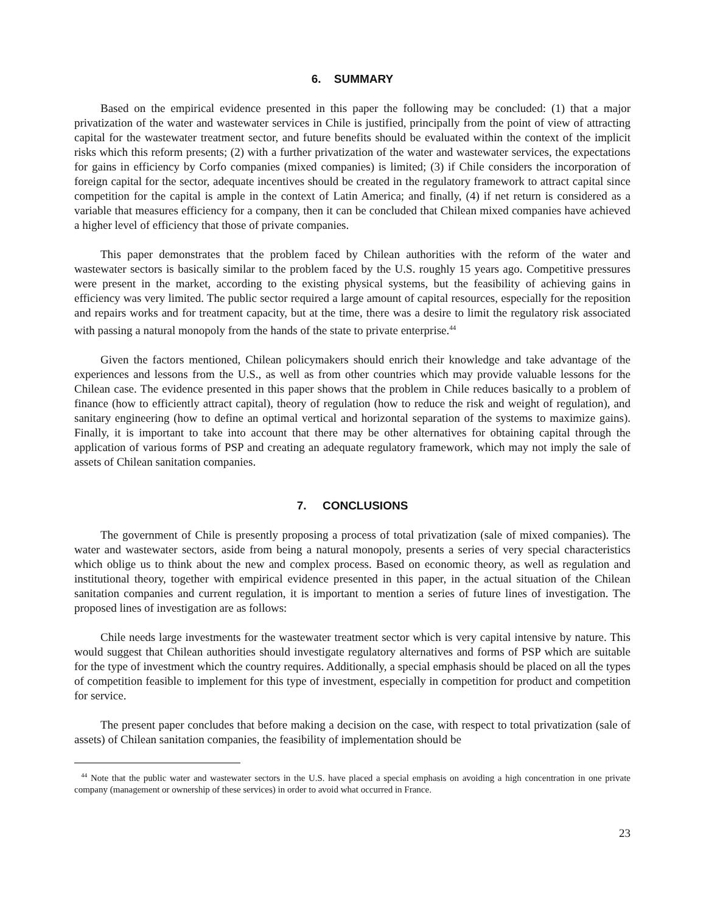6. SUMMARY
Based on the empirical evidence presented in this paper the following may be concluded: (1) that a major privatization of the water and wastewater services in Chile is justified, principally from the point of view of attracting capital for the wastewater treatment sector, and future benefits should be evaluated within the context of the implicit risks which this reform presents; (2) with a further privatization of the water and wastewater services, the expectations for gains in efficiency by Corfo companies (mixed companies) is limited; (3) if Chile considers the incorporation of foreign capital for the sector, adequate incentives should be created in the regulatory framework to attract capital since competition for the capital is ample in the context of Latin America; and finally, (4) if net return is considered as a variable that measures efficiency for a company, then it can be concluded that Chilean mixed companies have achieved a higher level of efficiency that those of private companies.
This paper demonstrates that the problem faced by Chilean authorities with the reform of the water and wastewater sectors is basically similar to the problem faced by the U.S. roughly 15 years ago. Competitive pressures were present in the market, according to the existing physical systems, but the feasibility of achieving gains in efficiency was very limited. The public sector required a large amount of capital resources, especially for the reposition and repairs works and for treatment capacity, but at the time, there was a desire to limit the regulatory risk associated with passing a natural monopoly from the hands of the state to private enterprise.<sup>44</sup>
Given the factors mentioned, Chilean policymakers should enrich their knowledge and take advantage of the experiences and lessons from the U.S., as well as from other countries which may provide valuable lessons for the Chilean case. The evidence presented in this paper shows that the problem in Chile reduces basically to a problem of finance (how to efficiently attract capital), theory of regulation (how to reduce the risk and weight of regulation), and sanitary engineering (how to define an optimal vertical and horizontal separation of the systems to maximize gains). Finally, it is important to take into account that there may be other alternatives for obtaining capital through the application of various forms of PSP and creating an adequate regulatory framework, which may not imply the sale of assets of Chilean sanitation companies.
7. CONCLUSIONS
The government of Chile is presently proposing a process of total privatization (sale of mixed companies). The water and wastewater sectors, aside from being a natural monopoly, presents a series of very special characteristics which oblige us to think about the new and complex process. Based on economic theory, as well as regulation and institutional theory, together with empirical evidence presented in this paper, in the actual situation of the Chilean sanitation companies and current regulation, it is important to mention a series of future lines of investigation. The proposed lines of investigation are as follows:
Chile needs large investments for the wastewater treatment sector which is very capital intensive by nature. This would suggest that Chilean authorities should investigate regulatory alternatives and forms of PSP which are suitable for the type of investment which the country requires. Additionally, a special emphasis should be placed on all the types of competition feasible to implement for this type of investment, especially in competition for product and competition for service.
The present paper concludes that before making a decision on the case, with respect to total privatization (sale of assets) of Chilean sanitation companies, the feasibility of implementation should be
<sup>44</sup> Note that the public water and wastewater sectors in the U.S. have placed a special emphasis on avoiding a high concentration in one private company (management or ownership of these services) in order to avoid what occurred in France.
23